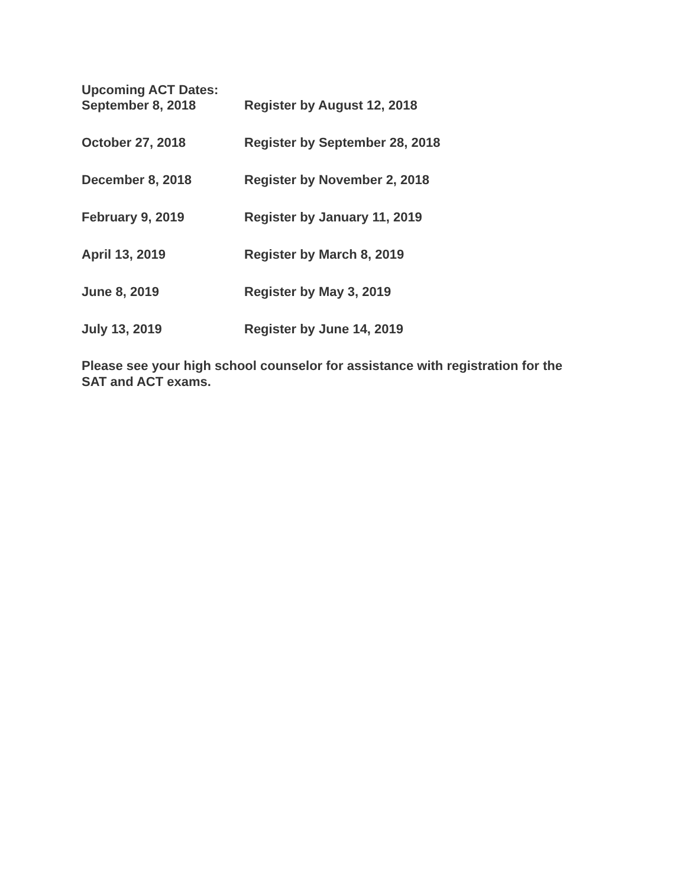Upcoming ACT Dates:
September 8, 2018 Register by August 12, 2018
October 27, 2018 Register by September 28, 2018
December 8, 2018 Register by November 2, 2018
February 9, 2019 Register by January 11, 2019
April 13, 2019 Register by March 8, 2019
June 8, 2019 Register by May 3, 2019
July 13, 2019 Register by June 14, 2019
Please see your high school counselor for assistance with registration for the SAT and ACT exams.